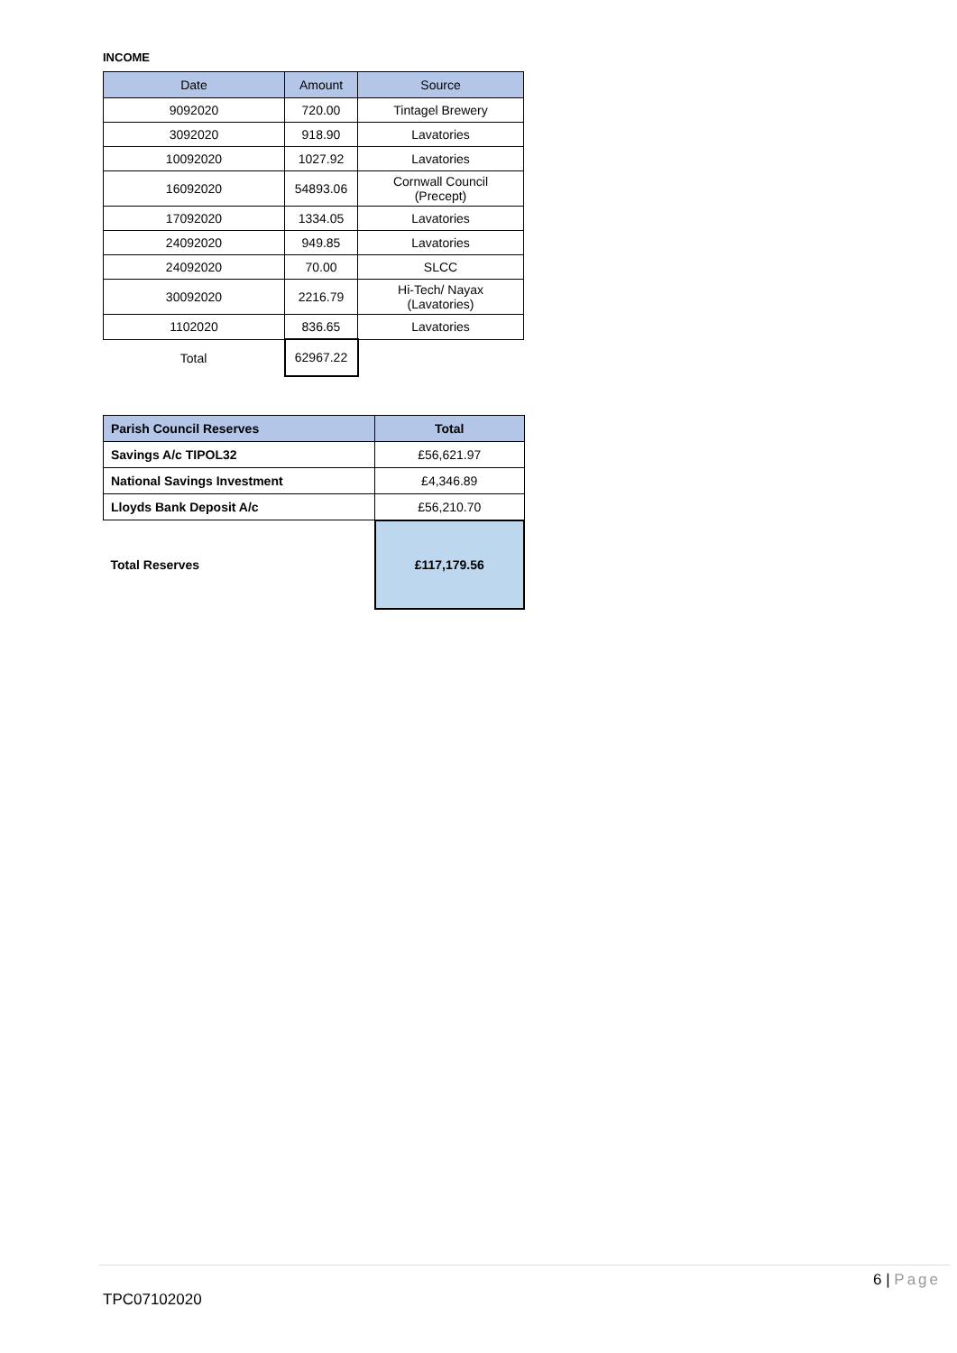INCOME
| Date | Amount | Source |
| --- | --- | --- |
| 9092020 | 720.00 | Tintagel Brewery |
| 3092020 | 918.90 | Lavatories |
| 10092020 | 1027.92 | Lavatories |
| 16092020 | 54893.06 | Cornwall Council (Precept) |
| 17092020 | 1334.05 | Lavatories |
| 24092020 | 949.85 | Lavatories |
| 24092020 | 70.00 | SLCC |
| 30092020 | 2216.79 | Hi-Tech/ Nayax (Lavatories) |
| 1102020 | 836.65 | Lavatories |
| Total | 62967.22 | |
| Parish Council Reserves | Total |
| --- | --- |
| Savings A/c TIPOL32 | £56,621.97 |
| National Savings Investment | £4,346.89 |
| Lloyds Bank Deposit A/c | £56,210.70 |
| Total Reserves | £117,179.56 |
6 | Page
TPC07102020